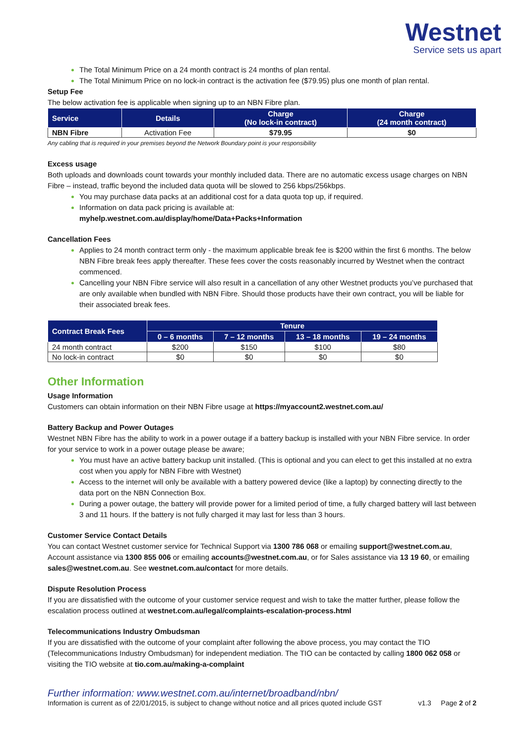Westnet
Service sets us apart
The Total Minimum Price on a 24 month contract is 24 months of plan rental.
The Total Minimum Price on no lock-in contract is the activation fee ($79.95) plus one month of plan rental.
Setup Fee
The below activation fee is applicable when signing up to an NBN Fibre plan.
| Service | Details | Charge (No lock-in contract) | Charge (24 month contract) |
| --- | --- | --- | --- |
| NBN Fibre | Activation Fee | $79.95 | $0 |
Any cabling that is required in your premises beyond the Network Boundary point is your responsibility
Excess usage
Both uploads and downloads count towards your monthly included data. There are no automatic excess usage charges on NBN Fibre – instead, traffic beyond the included data quota will be slowed to 256 kbps/256kbps.
You may purchase data packs at an additional cost for a data quota top up, if required.
Information on data pack pricing is available at:
myhelp.westnet.com.au/display/home/Data+Packs+Information
Cancellation Fees
Applies to 24 month contract term only - the maximum applicable break fee is $200 within the first 6 months. The below NBN Fibre break fees apply thereafter. These fees cover the costs reasonably incurred by Westnet when the contract commenced.
Cancelling your NBN Fibre service will also result in a cancellation of any other Westnet products you’ve purchased that are only available when bundled with NBN Fibre. Should those products have their own contract, you will be liable for their associated break fees.
| Contract Break Fees | Tenure | | | |
| --- | --- | --- | --- | --- |
| | 0 – 6 months | 7 – 12 months | 13 – 18 months | 19 – 24 months |
| 24 month contract | $200 | $150 | $100 | $80 |
| No lock-in contract | $0 | $0 | $0 | $0 |
Other Information
Usage Information
Customers can obtain information on their NBN Fibre usage at https://myaccount2.westnet.com.au/
Battery Backup and Power Outages
Westnet NBN Fibre has the ability to work in a power outage if a battery backup is installed with your NBN Fibre service. In order for your service to work in a power outage please be aware;
You must have an active battery backup unit installed. (This is optional and you can elect to get this installed at no extra cost when you apply for NBN Fibre with Westnet)
Access to the internet will only be available with a battery powered device (like a laptop) by connecting directly to the data port on the NBN Connection Box.
During a power outage, the battery will provide power for a limited period of time, a fully charged battery will last between 3 and 11 hours. If the battery is not fully charged it may last for less than 3 hours.
Customer Service Contact Details
You can contact Westnet customer service for Technical Support via 1300 786 068 or emailing support@westnet.com.au, Account assistance via 1300 855 006 or emailing accounts@westnet.com.au, or for Sales assistance via 13 19 60, or emailing sales@westnet.com.au. See westnet.com.au/contact for more details.
Dispute Resolution Process
If you are dissatisfied with the outcome of your customer service request and wish to take the matter further, please follow the escalation process outlined at westnet.com.au/legal/complaints-escalation-process.html
Telecommunications Industry Ombudsman
If you are dissatisfied with the outcome of your complaint after following the above process, you may contact the TIO (Telecommunications Industry Ombudsman) for independent mediation. The TIO can be contacted by calling 1800 062 058 or visiting the TIO website at tio.com.au/making-a-complaint
Further information: www.westnet.com.au/internet/broadband/nbn/
Information is current as of 22/01/2015, is subject to change without notice and all prices quoted include GST v1.3 Page 2 of 2